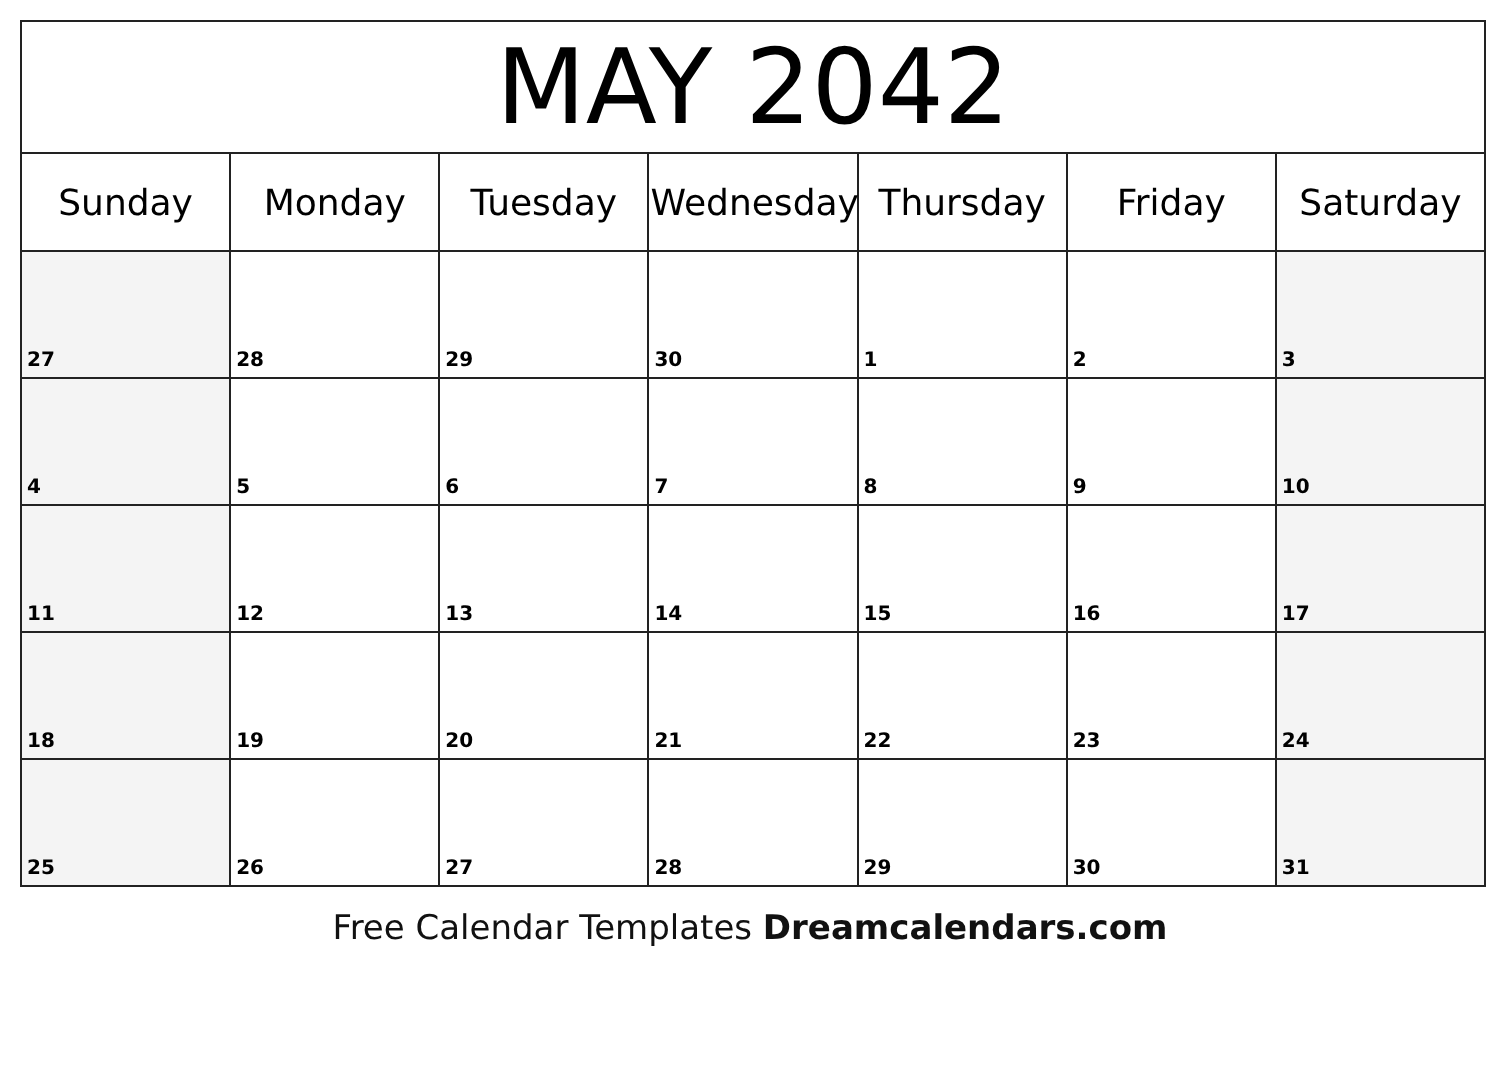| MAY 2042 | | | | | | |
| --- | --- | --- | --- | --- | --- | --- |
| Sunday | Monday | Tuesday | Wednesday | Thursday | Friday | Saturday |
| 27 | 28 | 29 | 30 | 1 | 2 | 3 |
| 4 | 5 | 6 | 7 | 8 | 9 | 10 |
| 11 | 12 | 13 | 14 | 15 | 16 | 17 |
| 18 | 19 | 20 | 21 | 22 | 23 | 24 |
| 25 | 26 | 27 | 28 | 29 | 30 | 31 |
Free Calendar Templates Dreamcalendars.com